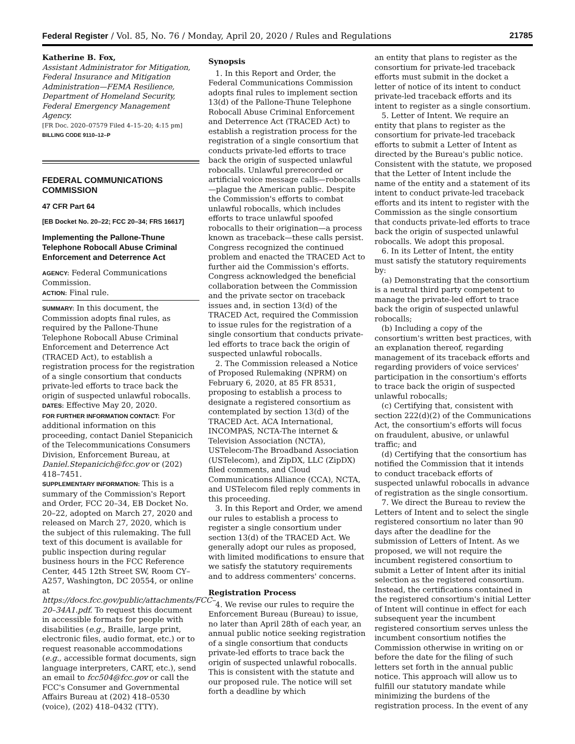Federal Register / Vol. 85, No. 76 / Monday, April 20, 2020 / Rules and Regulations 21785
Katherine B. Fox,
Assistant Administrator for Mitigation, Federal Insurance and Mitigation Administration—FEMA Resilience, Department of Homeland Security, Federal Emergency Management Agency.
[FR Doc. 2020–07579 Filed 4–15–20; 4:15 pm]
BILLING CODE 9110–12–P
FEDERAL COMMUNICATIONS COMMISSION
47 CFR Part 64
[EB Docket No. 20–22; FCC 20–34; FRS 16617]
Implementing the Pallone-Thune Telephone Robocall Abuse Criminal Enforcement and Deterrence Act
AGENCY: Federal Communications Commission.
ACTION: Final rule.
SUMMARY: In this document, the Commission adopts final rules, as required by the Pallone-Thune Telephone Robocall Abuse Criminal Enforcement and Deterrence Act (TRACED Act), to establish a registration process for the registration of a single consortium that conducts private-led efforts to trace back the origin of suspected unlawful robocalls.
DATES: Effective May 20, 2020.
FOR FURTHER INFORMATION CONTACT: For additional information on this proceeding, contact Daniel Stepanicich of the Telecommunications Consumers Division, Enforcement Bureau, at Daniel.Stepanicich@fcc.gov or (202) 418–7451.
SUPPLEMENTARY INFORMATION: This is a summary of the Commission's Report and Order, FCC 20–34, EB Docket No. 20–22, adopted on March 27, 2020 and released on March 27, 2020, which is the subject of this rulemaking. The full text of this document is available for public inspection during regular business hours in the FCC Reference Center, 445 12th Street SW, Room CY–A257, Washington, DC 20554, or online at https://docs.fcc.gov/public/attachments/FCC–20–34A1.pdf. To request this document in accessible formats for people with disabilities (e.g., Braille, large print, electronic files, audio format, etc.) or to request reasonable accommodations (e.g., accessible format documents, sign language interpreters, CART, etc.), send an email to fcc504@fcc.gov or call the FCC's Consumer and Governmental Affairs Bureau at (202) 418–0530 (voice), (202) 418–0432 (TTY).
Synopsis
1. In this Report and Order, the Federal Communications Commission adopts final rules to implement section 13(d) of the Pallone-Thune Telephone Robocall Abuse Criminal Enforcement and Deterrence Act (TRACED Act) to establish a registration process for the registration of a single consortium that conducts private-led efforts to trace back the origin of suspected unlawful robocalls. Unlawful prerecorded or artificial voice message calls—robocalls—plague the American public. Despite the Commission's efforts to combat unlawful robocalls, which includes efforts to trace unlawful spoofed robocalls to their origination—a process known as traceback—these calls persist. Congress recognized the continued problem and enacted the TRACED Act to further aid the Commission's efforts. Congress acknowledged the beneficial collaboration between the Commission and the private sector on traceback issues and, in section 13(d) of the TRACED Act, required the Commission to issue rules for the registration of a single consortium that conducts private-led efforts to trace back the origin of suspected unlawful robocalls.
2. The Commission released a Notice of Proposed Rulemaking (NPRM) on February 6, 2020, at 85 FR 8531, proposing to establish a process to designate a registered consortium as contemplated by section 13(d) of the TRACED Act. ACA International, INCOMPAS, NCTA-The internet & Television Association (NCTA), USTelecom-The Broadband Association (USTelecom), and ZipDX, LLC (ZipDX) filed comments, and Cloud Communications Alliance (CCA), NCTA, and USTelecom filed reply comments in this proceeding.
3. In this Report and Order, we amend our rules to establish a process to register a single consortium under section 13(d) of the TRACED Act. We generally adopt our rules as proposed, with limited modifications to ensure that we satisfy the statutory requirements and to address commenters' concerns.
Registration Process
4. We revise our rules to require the Enforcement Bureau (Bureau) to issue, no later than April 28th of each year, an annual public notice seeking registration of a single consortium that conducts private-led efforts to trace back the origin of suspected unlawful robocalls. This is consistent with the statute and our proposed rule. The notice will set forth a deadline by which
an entity that plans to register as the consortium for private-led traceback efforts must submit in the docket a letter of notice of its intent to conduct private-led traceback efforts and its intent to register as a single consortium.
5. Letter of Intent. We require an entity that plans to register as the consortium for private-led traceback efforts to submit a Letter of Intent as directed by the Bureau's public notice. Consistent with the statute, we proposed that the Letter of Intent include the name of the entity and a statement of its intent to conduct private-led traceback efforts and its intent to register with the Commission as the single consortium that conducts private-led efforts to trace back the origin of suspected unlawful robocalls. We adopt this proposal.
6. In its Letter of Intent, the entity must satisfy the statutory requirements by:
(a) Demonstrating that the consortium is a neutral third party competent to manage the private-led effort to trace back the origin of suspected unlawful robocalls;
(b) Including a copy of the consortium's written best practices, with an explanation thereof, regarding management of its traceback efforts and regarding providers of voice services' participation in the consortium's efforts to trace back the origin of suspected unlawful robocalls;
(c) Certifying that, consistent with section 222(d)(2) of the Communications Act, the consortium's efforts will focus on fraudulent, abusive, or unlawful traffic; and
(d) Certifying that the consortium has notified the Commission that it intends to conduct traceback efforts of suspected unlawful robocalls in advance of registration as the single consortium.
7. We direct the Bureau to review the Letters of Intent and to select the single registered consortium no later than 90 days after the deadline for the submission of Letters of Intent. As we proposed, we will not require the incumbent registered consortium to submit a Letter of Intent after its initial selection as the registered consortium. Instead, the certifications contained in the registered consortium's initial Letter of Intent will continue in effect for each subsequent year the incumbent registered consortium serves unless the incumbent consortium notifies the Commission otherwise in writing on or before the date for the filing of such letters set forth in the annual public notice. This approach will allow us to fulfill our statutory mandate while minimizing the burdens of the registration process. In the event of any